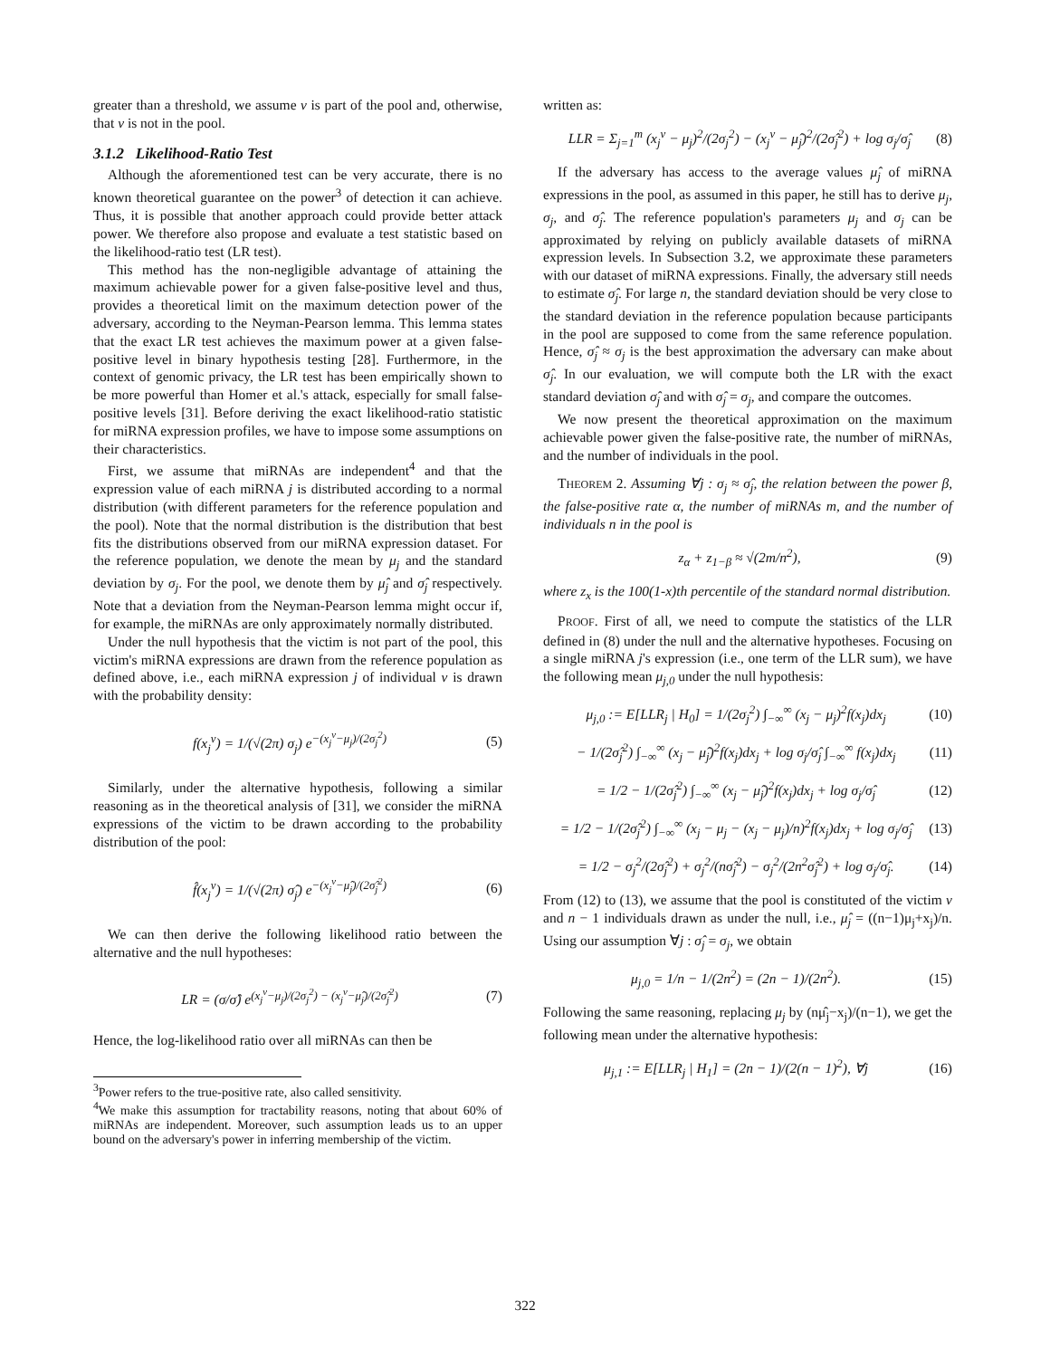greater than a threshold, we assume v is part of the pool and, otherwise, that v is not in the pool.
3.1.2 Likelihood-Ratio Test
Although the aforementioned test can be very accurate, there is no known theoretical guarantee on the power<sup>3</sup> of detection it can achieve. Thus, it is possible that another approach could provide better attack power. We therefore also propose and evaluate a test statistic based on the likelihood-ratio test (LR test).
This method has the non-negligible advantage of attaining the maximum achievable power for a given false-positive level and thus, provides a theoretical limit on the maximum detection power of the adversary, according to the Neyman-Pearson lemma. This lemma states that the exact LR test achieves the maximum power at a given false-positive level in binary hypothesis testing [28]. Furthermore, in the context of genomic privacy, the LR test has been empirically shown to be more powerful than Homer et al.'s attack, especially for small false-positive levels [31]. Before deriving the exact likelihood-ratio statistic for miRNA expression profiles, we have to impose some assumptions on their characteristics.
First, we assume that miRNAs are independent<sup>4</sup> and that the expression value of each miRNA j is distributed according to a normal distribution (with different parameters for the reference population and the pool). Note that the normal distribution is the distribution that best fits the distributions observed from our miRNA expression dataset. For the reference population, we denote the mean by μ<sub>j</sub> and the standard deviation by σ<sub>j</sub>. For the pool, we denote them by μ̂<sub>j</sub> and σ̂<sub>j</sub> respectively. Note that a deviation from the Neyman-Pearson lemma might occur if, for example, the miRNAs are only approximately normally distributed.
Under the null hypothesis that the victim is not part of the pool, this victim's miRNA expressions are drawn from the reference population as defined above, i.e., each miRNA expression j of individual v is drawn with the probability density:
f(x<sub>j</sub><sup>v</sup>) = 1/(√(2π) σ<sub>j</sub>) e<sup>−(x<sub>j</sub><sup>v</sup>−μ<sub>j</sub>)/(2σ<sub>j</sub><sup>2</sup>)</sup> (5)
Similarly, under the alternative hypothesis, following a similar reasoning as in the theoretical analysis of [31], we consider the miRNA expressions of the victim to be drawn according to the probability distribution of the pool:
f̂(x<sub>j</sub><sup>v</sup>) = 1/(√(2π) σ̂<sub>j</sub>) e<sup>−(x<sub>j</sub><sup>v</sup>−μ̂<sub>j</sub>)/(2σ̂<sub>j</sub><sup>2</sup>)</sup> (6)
We can then derive the following likelihood ratio between the alternative and the null hypotheses:
LR = (σ/σ̂) e<sup>(x<sub>j</sub><sup>v</sup>−μ<sub>j</sub>)/(2σ<sub>j</sub><sup>2</sup>) − (x<sub>j</sub><sup>v</sup>−μ̂<sub>j</sub>)/(2σ̂<sub>j</sub><sup>2</sup>)</sup> (7)
Hence, the log-likelihood ratio over all miRNAs can then be
<sup>3</sup> Power refers to the true-positive rate, also called sensitivity.
<sup>4</sup> We make this assumption for tractability reasons, noting that about 60% of miRNAs are independent. Moreover, such assumption leads us to an upper bound on the adversary's power in inferring membership of the victim.
written as:
LLR = Σ<sub>j=1</sub><sup>m</sup> (x<sub>j</sub><sup>v</sup> − μ<sub>j</sub>)<sup>2</sup>/(2σ<sub>j</sub><sup>2</sup>) − (x<sub>j</sub><sup>v</sup> − μ̂<sub>j</sub>)<sup>2</sup>/(2σ̂<sub>j</sub><sup>2</sup>) + log σ<sub>j</sub>/σ̂<sub>j</sub> (8)
If the adversary has access to the average values μ̂<sub>j</sub> of miRNA expressions in the pool, as assumed in this paper, he still has to derive μ<sub>j</sub>, σ<sub>j</sub>, and σ̂<sub>j</sub>. The reference population's parameters μ<sub>j</sub> and σ<sub>j</sub> can be approximated by relying on publicly available datasets of miRNA expression levels. In Subsection 3.2, we approximate these parameters with our dataset of miRNA expressions. Finally, the adversary still needs to estimate σ̂<sub>j</sub>. For large n, the standard deviation should be very close to the standard deviation in the reference population because participants in the pool are supposed to come from the same reference population. Hence, σ̂<sub>j</sub> ≈ σ<sub>j</sub> is the best approximation the adversary can make about σ̂<sub>j</sub>. In our evaluation, we will compute both the LR with the exact standard deviation σ̂<sub>j</sub> and with σ̂<sub>j</sub> = σ<sub>j</sub>, and compare the outcomes.
We now present the theoretical approximation on the maximum achievable power given the false-positive rate, the number of miRNAs, and the number of individuals in the pool.
THEOREM 2. Assuming ∀j : σ<sub>j</sub> ≈ σ̂<sub>j</sub>, the relation between the power β, the false-positive rate α, the number of miRNAs m, and the number of individuals n in the pool is
z<sub>α</sub> + z<sub>1−β</sub> ≈ √(2m/n<sup>2</sup>), (9)
where z<sub>x</sub> is the 100(1-x)th percentile of the standard normal distribution.
PROOF. First of all, we need to compute the statistics of the LLR defined in (8) under the null and the alternative hypotheses. Focusing on a single miRNA j's expression (i.e., one term of the LLR sum), we have the following mean μ<sub>j,0</sub> under the null hypothesis:
μ<sub>j,0</sub> := E[LLR<sub>j</sub> | H<sub>0</sub>] = 1/(2σ<sub>j</sub><sup>2</sup>) ∫<sub>−∞</sub><sup>∞</sup> (x<sub>j</sub> − μ<sub>j</sub>)<sup>2</sup>f(x<sub>j</sub>)dx<sub>j</sub> (10)
− 1/(2σ̂<sub>j</sub><sup>2</sup>) ∫<sub>−∞</sub><sup>∞</sup> (x<sub>j</sub> − μ̂<sub>j</sub>)<sup>2</sup>f(x<sub>j</sub>)dx<sub>j</sub> + log σ<sub>j</sub>/σ̂<sub>j</sub> ∫<sub>−∞</sub><sup>∞</sup> f(x<sub>j</sub>)dx<sub>j</sub> (11)
= 1/2 − 1/(2σ̂<sub>j</sub><sup>2</sup>) ∫<sub>−∞</sub><sup>∞</sup> (x<sub>j</sub> − μ̂<sub>j</sub>)<sup>2</sup>f(x<sub>j</sub>)dx<sub>j</sub> + log σ<sub>j</sub>/σ̂<sub>j</sub> (12)
= 1/2 − 1/(2σ̂<sub>j</sub><sup>2</sup>) ∫<sub>−∞</sub><sup>∞</sup> (x<sub>j</sub> − μ<sub>j</sub> − (x<sub>j</sub> − μ<sub>j</sub>)/n)<sup>2</sup>f(x<sub>j</sub>)dx<sub>j</sub> + log σ<sub>j</sub>/σ̂<sub>j</sub> (13)
= 1/2 − σ<sub>j</sub><sup>2</sup>/(2σ̂<sub>j</sub><sup>2</sup>) + σ<sub>j</sub><sup>2</sup>/(nσ̂<sub>j</sub><sup>2</sup>) − σ<sub>j</sub><sup>2</sup>/(2n<sup>2</sup>σ̂<sub>j</sub><sup>2</sup>) + log σ<sub>j</sub>/σ̂<sub>j</sub>. (14)
From (12) to (13), we assume that the pool is constituted of the victim v and n − 1 individuals drawn as under the null, i.e., μ̂<sub>j</sub> = ((n−1)μ<sub>j</sub>+x<sub>j</sub>)/n. Using our assumption ∀j : σ̂<sub>j</sub> = σ<sub>j</sub>, we obtain
μ<sub>j,0</sub> = 1/n − 1/(2n<sup>2</sup>) = (2n − 1)/(2n<sup>2</sup>). (15)
Following the same reasoning, replacing μ<sub>j</sub> by (nμ̂<sub>j</sub>−x<sub>j</sub>)/(n−1), we get the following mean under the alternative hypothesis:
μ<sub>j,1</sub> := E[LLR<sub>j</sub> | H<sub>1</sub>] = (2n − 1)/(2(n − 1)<sup>2</sup>), ∀j (16)
322